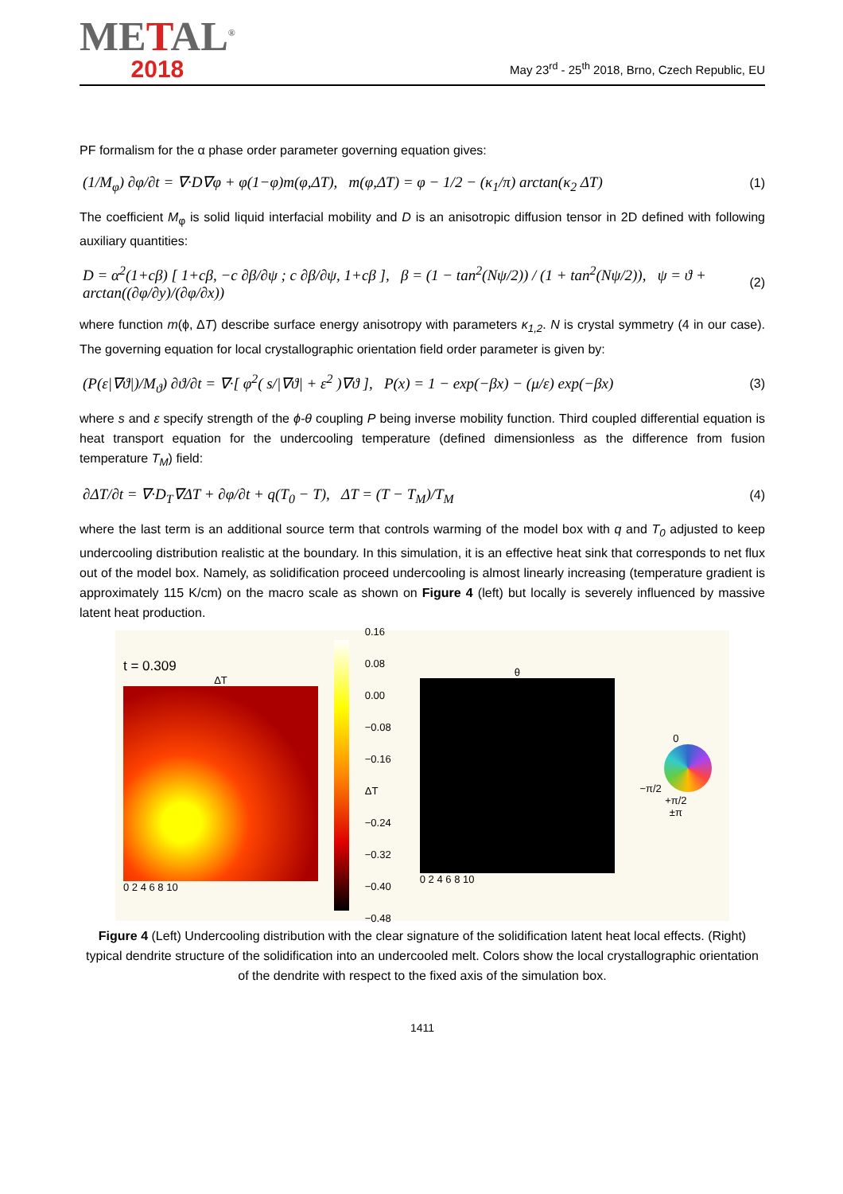METAL<sup>®</sup>
2018
May 23<sup>rd</sup> - 25<sup>th</sup> 2018, Brno, Czech Republic, EU
PF formalism for the α phase order parameter governing equation gives:
(1/M<sub>φ</sub>) ∂φ/∂t = ∇·D∇φ + φ(1−φ)m(φ,ΔT), m(φ,ΔT) = φ − 1/2 − (κ<sub>1</sub>/π) arctan(κ<sub>2</sub> ΔT) (1)
The coefficient M<sub>φ</sub> is solid liquid interfacial mobility and D is an anisotropic diffusion tensor in 2D defined with following auxiliary quantities:
D = α<sup>2</sup>(1+cβ) [ 1+cβ, −c ∂β/∂ψ ; c ∂β/∂ψ, 1+cβ ], β = (1 − tan<sup>2</sup>(Nψ/2)) / (1 + tan<sup>2</sup>(Nψ/2)), ψ = ϑ + arctan((∂φ/∂y)/(∂φ/∂x)) (2)
where function m(ϕ, ΔT) describe surface energy anisotropy with parameters κ<sub>1,2</sub>. N is crystal symmetry (4 in our case). The governing equation for local crystallographic orientation field order parameter is given by:
(P(ε|∇ϑ|)/M<sub>ϑ</sub>) ∂ϑ/∂t = ∇·[ φ<sup>2</sup>( s/|∇ϑ| + ε<sup>2</sup> )∇ϑ ], P(x) = 1 − exp(−βx) − (μ/ε) exp(−βx) (3)
where s and ε specify strength of the ϕ-θ coupling P being inverse mobility function. Third coupled differential equation is heat transport equation for the undercooling temperature (defined dimensionless as the difference from fusion temperature T<sub>M</sub>) field:
∂ΔT/∂t = ∇·D<sub>T</sub>∇ΔT + ∂φ/∂t + q(T<sub>0</sub> − T), ΔT = (T − T<sub>M</sub>)/T<sub>M</sub> (4)
where the last term is an additional source term that controls warming of the model box with q and T<sub>0</sub> adjusted to keep undercooling distribution realistic at the boundary. In this simulation, it is an effective heat sink that corresponds to net flux out of the model box. Namely, as solidification proceed undercooling is almost linearly increasing (temperature gradient is approximately 115 K/cm) on the macro scale as shown on Figure 4 (left) but locally is severely influenced by massive latent heat production.
t = 0.309
ΔT
0 2 4 6 8 10
0.16
0.08
0.00
−0.08
−0.16 ΔT
−0.24
−0.32
−0.40
−0.48
θ
0 2 4 6 8 10
0
−π/2 +π/2
±π
Figure 4 (Left) Undercooling distribution with the clear signature of the solidification latent heat local effects. (Right) typical dendrite structure of the solidification into an undercooled melt. Colors show the local crystallographic orientation of the dendrite with respect to the fixed axis of the simulation box.
1411